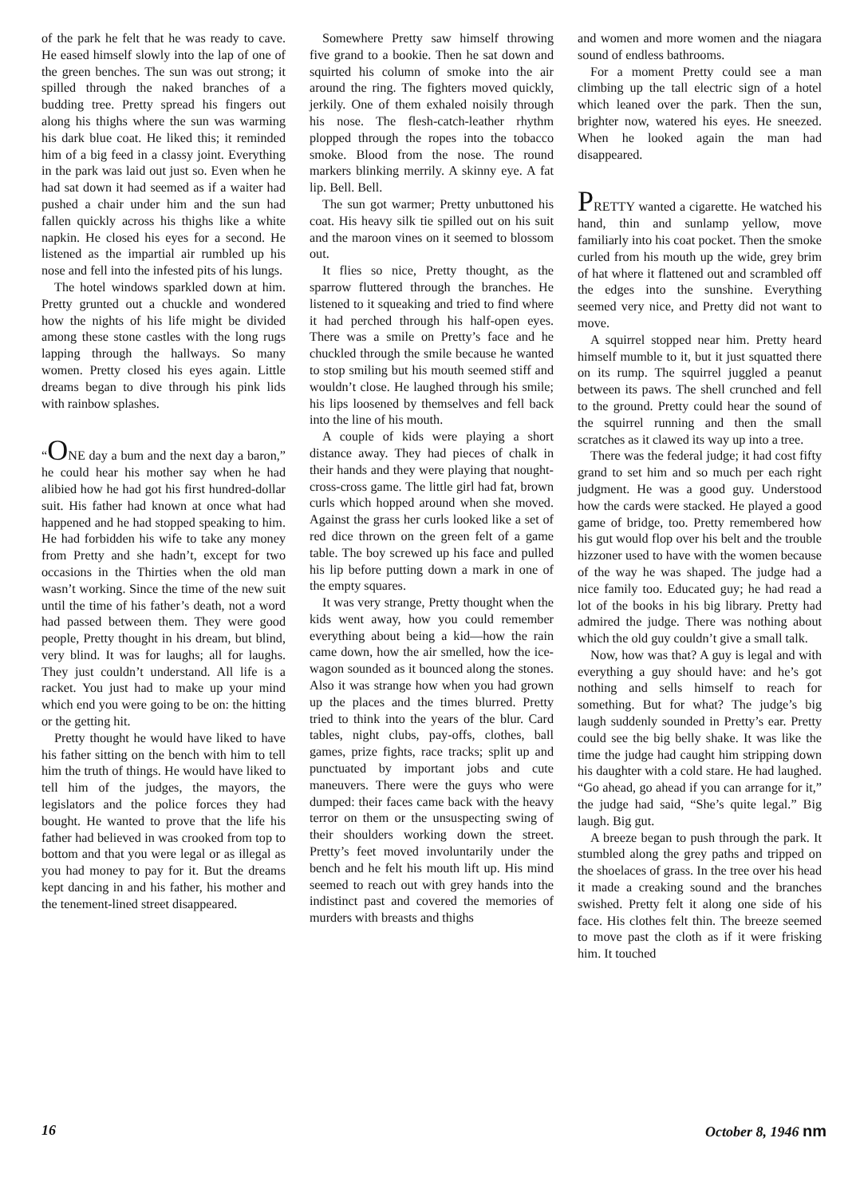of the park he felt that he was ready to cave. He eased himself slowly into the lap of one of the green benches. The sun was out strong; it spilled through the naked branches of a budding tree. Pretty spread his fingers out along his thighs where the sun was warming his dark blue coat. He liked this; it reminded him of a big feed in a classy joint. Everything in the park was laid out just so. Even when he had sat down it had seemed as if a waiter had pushed a chair under him and the sun had fallen quickly across his thighs like a white napkin. He closed his eyes for a second. He listened as the impartial air rumbled up his nose and fell into the infested pits of his lungs.
The hotel windows sparkled down at him. Pretty grunted out a chuckle and wondered how the nights of his life might be divided among these stone castles with the long rugs lapping through the hallways. So many women. Pretty closed his eyes again. Little dreams began to dive through his pink lids with rainbow splashes.
“ONE day a bum and the next day a baron,” he could hear his mother say when he had alibied how he had got his first hundred-dollar suit. His father had known at once what had happened and he had stopped speaking to him. He had forbidden his wife to take any money from Pretty and she hadn’t, except for two occasions in the Thirties when the old man wasn’t working. Since the time of the new suit until the time of his father’s death, not a word had passed between them. They were good people, Pretty thought in his dream, but blind, very blind. It was for laughs; all for laughs. They just couldn’t understand. All life is a racket. You just had to make up your mind which end you were going to be on: the hitting or the getting hit.
Pretty thought he would have liked to have his father sitting on the bench with him to tell him the truth of things. He would have liked to tell him of the judges, the mayors, the legislators and the police forces they had bought. He wanted to prove that the life his father had believed in was crooked from top to bottom and that you were legal or as illegal as you had money to pay for it. But the dreams kept dancing in and his father, his mother and the tenement-lined street disappeared.
Somewhere Pretty saw himself throwing five grand to a bookie. Then he sat down and squirted his column of smoke into the air around the ring. The fighters moved quickly, jerkily. One of them exhaled noisily through his nose. The flesh-catch-leather rhythm plopped through the ropes into the tobacco smoke. Blood from the nose. The round markers blinking merrily. A skinny eye. A fat lip. Bell. Bell.
The sun got warmer; Pretty unbuttoned his coat. His heavy silk tie spilled out on his suit and the maroon vines on it seemed to blossom out.
It flies so nice, Pretty thought, as the sparrow fluttered through the branches. He listened to it squeaking and tried to find where it had perched through his half-open eyes. There was a smile on Pretty’s face and he chuckled through the smile because he wanted to stop smiling but his mouth seemed stiff and wouldn’t close. He laughed through his smile; his lips loosened by themselves and fell back into the line of his mouth.
A couple of kids were playing a short distance away. They had pieces of chalk in their hands and they were playing that nought-cross-cross game. The little girl had fat, brown curls which hopped around when she moved. Against the grass her curls looked like a set of red dice thrown on the green felt of a game table. The boy screwed up his face and pulled his lip before putting down a mark in one of the empty squares.
It was very strange, Pretty thought when the kids went away, how you could remember everything about being a kid—how the rain came down, how the air smelled, how the ice-wagon sounded as it bounced along the stones. Also it was strange how when you had grown up the places and the times blurred. Pretty tried to think into the years of the blur. Card tables, night clubs, pay-offs, clothes, ball games, prize fights, race tracks; split up and punctuated by important jobs and cute maneuvers. There were the guys who were dumped: their faces came back with the heavy terror on them or the unsuspecting swing of their shoulders working down the street. Pretty’s feet moved involuntarily under the bench and he felt his mouth lift up. His mind seemed to reach out with grey hands into the indistinct past and covered the memories of murders with breasts and thighs
and women and more women and the niagara sound of endless bathrooms.
For a moment Pretty could see a man climbing up the tall electric sign of a hotel which leaned over the park. Then the sun, brighter now, watered his eyes. He sneezed. When he looked again the man had disappeared.
PRETTY wanted a cigarette. He watched his hand, thin and sunlamp yellow, move familiarly into his coat pocket. Then the smoke curled from his mouth up the wide, grey brim of hat where it flattened out and scrambled off the edges into the sunshine. Everything seemed very nice, and Pretty did not want to move.
A squirrel stopped near him. Pretty heard himself mumble to it, but it just squatted there on its rump. The squirrel juggled a peanut between its paws. The shell crunched and fell to the ground. Pretty could hear the sound of the squirrel running and then the small scratches as it clawed its way up into a tree.
There was the federal judge; it had cost fifty grand to set him and so much per each right judgment. He was a good guy. Understood how the cards were stacked. He played a good game of bridge, too. Pretty remembered how his gut would flop over his belt and the trouble hizzoner used to have with the women because of the way he was shaped. The judge had a nice family too. Educated guy; he had read a lot of the books in his big library. Pretty had admired the judge. There was nothing about which the old guy couldn’t give a small talk.
Now, how was that? A guy is legal and with everything a guy should have: and he’s got nothing and sells himself to reach for something. But for what? The judge’s big laugh suddenly sounded in Pretty’s ear. Pretty could see the big belly shake. It was like the time the judge had caught him stripping down his daughter with a cold stare. He had laughed. “Go ahead, go ahead if you can arrange for it,” the judge had said, “She’s quite legal.” Big laugh. Big gut.
A breeze began to push through the park. It stumbled along the grey paths and tripped on the shoelaces of grass. In the tree over his head it made a creaking sound and the branches swished. Pretty felt it along one side of his face. His clothes felt thin. The breeze seemed to move past the cloth as if it were frisking him. It touched
16 October 8, 1946 nm